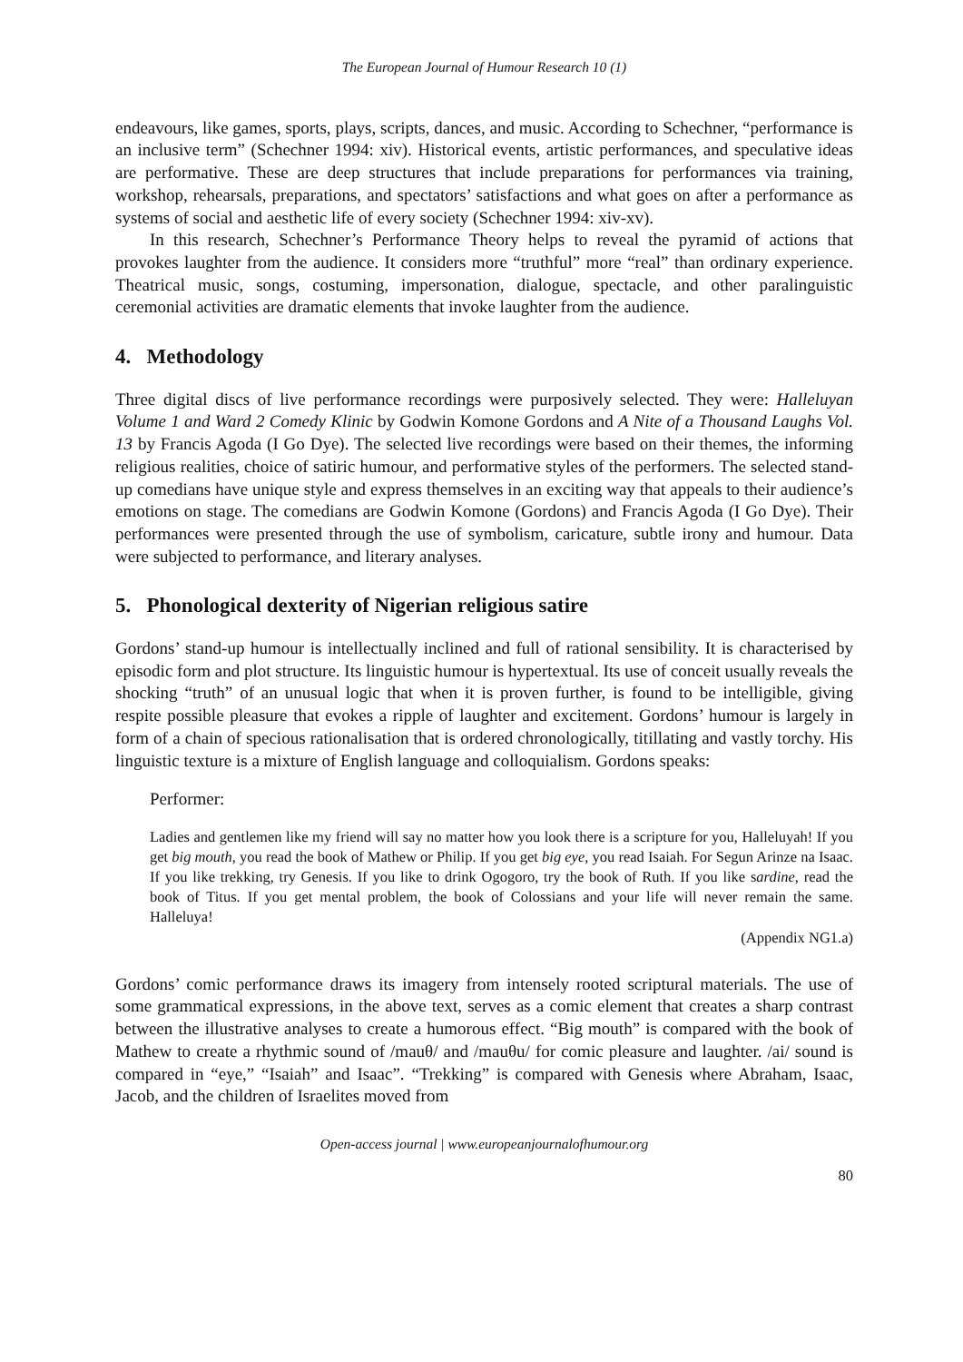The European Journal of Humour Research 10 (1)
endeavours, like games, sports, plays, scripts, dances, and music. According to Schechner, “performance is an inclusive term” (Schechner 1994: xiv). Historical events, artistic performances, and speculative ideas are performative. These are deep structures that include preparations for performances via training, workshop, rehearsals, preparations, and spectators’ satisfactions and what goes on after a performance as systems of social and aesthetic life of every society (Schechner 1994: xiv-xv).
In this research, Schechner’s Performance Theory helps to reveal the pyramid of actions that provokes laughter from the audience. It considers more “truthful” more “real” than ordinary experience. Theatrical music, songs, costuming, impersonation, dialogue, spectacle, and other paralinguistic ceremonial activities are dramatic elements that invoke laughter from the audience.
4. Methodology
Three digital discs of live performance recordings were purposively selected. They were: Halleluyan Volume 1 and Ward 2 Comedy Klinic by Godwin Komone Gordons and A Nite of a Thousand Laughs Vol. 13 by Francis Agoda (I Go Dye). The selected live recordings were based on their themes, the informing religious realities, choice of satiric humour, and performative styles of the performers. The selected stand-up comedians have unique style and express themselves in an exciting way that appeals to their audience’s emotions on stage. The comedians are Godwin Komone (Gordons) and Francis Agoda (I Go Dye). Their performances were presented through the use of symbolism, caricature, subtle irony and humour. Data were subjected to performance, and literary analyses.
5. Phonological dexterity of Nigerian religious satire
Gordons’ stand-up humour is intellectually inclined and full of rational sensibility. It is characterised by episodic form and plot structure. Its linguistic humour is hypertextual. Its use of conceit usually reveals the shocking “truth” of an unusual logic that when it is proven further, is found to be intelligible, giving respite possible pleasure that evokes a ripple of laughter and excitement. Gordons’ humour is largely in form of a chain of specious rationalisation that is ordered chronologically, titillating and vastly torchy. His linguistic texture is a mixture of English language and colloquialism. Gordons speaks:
Performer:
Ladies and gentlemen like my friend will say no matter how you look there is a scripture for you, Halleluyah! If you get big mouth, you read the book of Mathew or Philip. If you get big eye, you read Isaiah. For Segun Arinze na Isaac. If you like trekking, try Genesis. If you like to drink Ogogoro, try the book of Ruth. If you like sardine, read the book of Titus. If you get mental problem, the book of Colossians and your life will never remain the same. Halleluya!
(Appendix NG1.a)
Gordons’ comic performance draws its imagery from intensely rooted scriptural materials. The use of some grammatical expressions, in the above text, serves as a comic element that creates a sharp contrast between the illustrative analyses to create a humorous effect. “Big mouth” is compared with the book of Mathew to create a rhythmic sound of /mauθ/ and /mauθu/ for comic pleasure and laughter. /ai/ sound is compared in “eye,” “Isaiah” and Isaac”. “Trekking” is compared with Genesis where Abraham, Isaac, Jacob, and the children of Israelites moved from
Open-access journal | www.europeanjournalofhumour.org
80